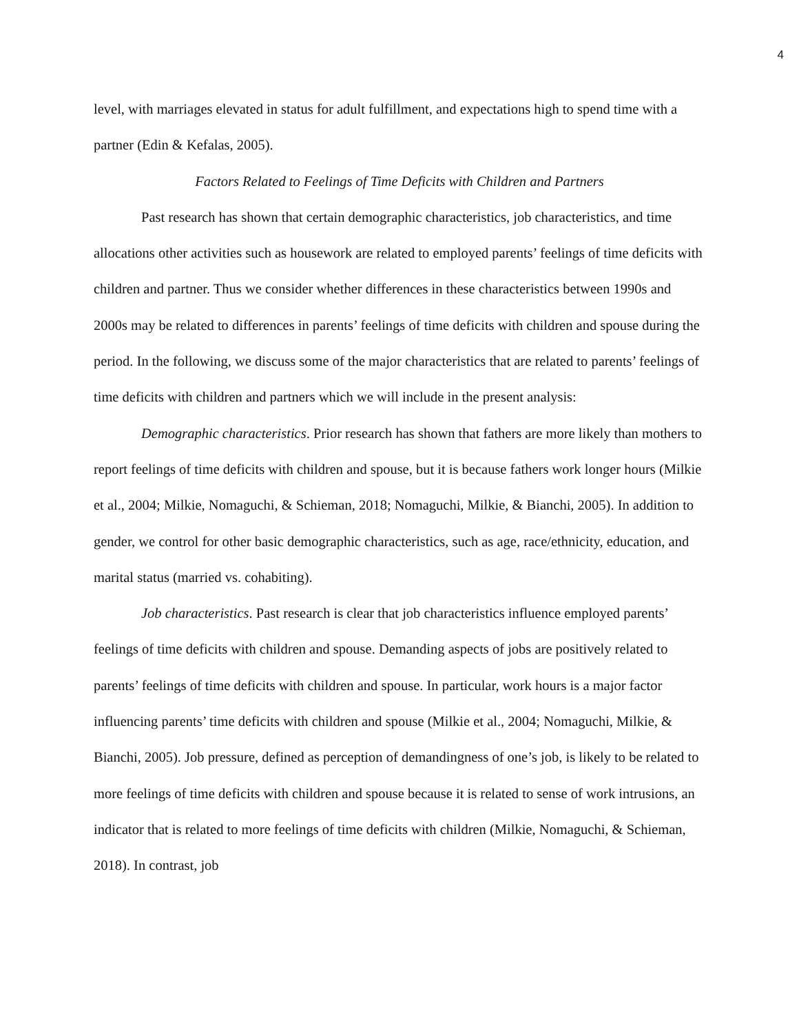4
level, with marriages elevated in status for adult fulfillment, and expectations high to spend time with a partner (Edin & Kefalas, 2005).
Factors Related to Feelings of Time Deficits with Children and Partners
Past research has shown that certain demographic characteristics, job characteristics, and time allocations other activities such as housework are related to employed parents’ feelings of time deficits with children and partner. Thus we consider whether differences in these characteristics between 1990s and 2000s may be related to differences in parents’ feelings of time deficits with children and spouse during the period. In the following, we discuss some of the major characteristics that are related to parents’ feelings of time deficits with children and partners which we will include in the present analysis:
Demographic characteristics. Prior research has shown that fathers are more likely than mothers to report feelings of time deficits with children and spouse, but it is because fathers work longer hours (Milkie et al., 2004; Milkie, Nomaguchi, & Schieman, 2018; Nomaguchi, Milkie, & Bianchi, 2005). In addition to gender, we control for other basic demographic characteristics, such as age, race/ethnicity, education, and marital status (married vs. cohabiting).
Job characteristics. Past research is clear that job characteristics influence employed parents’ feelings of time deficits with children and spouse. Demanding aspects of jobs are positively related to parents’ feelings of time deficits with children and spouse. In particular, work hours is a major factor influencing parents’ time deficits with children and spouse (Milkie et al., 2004; Nomaguchi, Milkie, & Bianchi, 2005). Job pressure, defined as perception of demandingness of one’s job, is likely to be related to more feelings of time deficits with children and spouse because it is related to sense of work intrusions, an indicator that is related to more feelings of time deficits with children (Milkie, Nomaguchi, & Schieman, 2018). In contrast, job